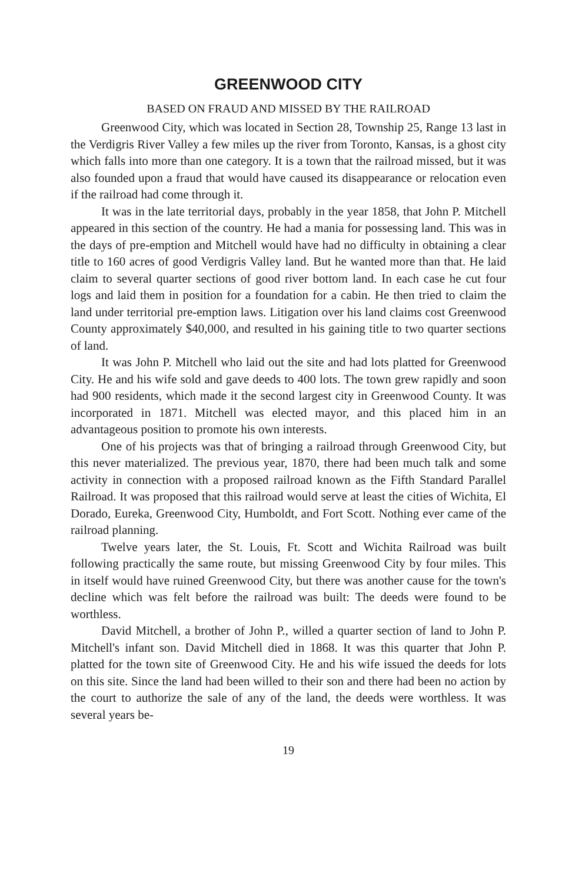GREENWOOD CITY
BASED ON FRAUD AND MISSED BY THE RAILROAD
Greenwood City, which was located in Section 28, Township 25, Range 13 last in the Verdigris River Valley a few miles up the river from Toronto, Kansas, is a ghost city which falls into more than one category. It is a town that the railroad missed, but it was also founded upon a fraud that would have caused its disappearance or relocation even if the railroad had come through it.
It was in the late territorial days, probably in the year 1858, that John P. Mitchell appeared in this section of the country. He had a mania for possessing land. This was in the days of pre-emption and Mitchell would have had no difficulty in obtaining a clear title to 160 acres of good Verdigris Valley land. But he wanted more than that. He laid claim to several quarter sections of good river bottom land. In each case he cut four logs and laid them in position for a foundation for a cabin. He then tried to claim the land under territorial pre-emption laws. Litigation over his land claims cost Greenwood County approximately $40,000, and resulted in his gaining title to two quarter sections of land.
It was John P. Mitchell who laid out the site and had lots platted for Greenwood City. He and his wife sold and gave deeds to 400 lots. The town grew rapidly and soon had 900 residents, which made it the second largest city in Greenwood County. It was incorporated in 1871. Mitchell was elected mayor, and this placed him in an advantageous position to promote his own interests.
One of his projects was that of bringing a railroad through Greenwood City, but this never materialized. The previous year, 1870, there had been much talk and some activity in connection with a proposed railroad known as the Fifth Standard Parallel Railroad. It was proposed that this railroad would serve at least the cities of Wichita, El Dorado, Eureka, Greenwood City, Humboldt, and Fort Scott. Nothing ever came of the railroad planning.
Twelve years later, the St. Louis, Ft. Scott and Wichita Railroad was built following practically the same route, but missing Greenwood City by four miles. This in itself would have ruined Greenwood City, but there was another cause for the town's decline which was felt before the railroad was built: The deeds were found to be worthless.
David Mitchell, a brother of John P., willed a quarter section of land to John P. Mitchell's infant son. David Mitchell died in 1868. It was this quarter that John P. platted for the town site of Greenwood City. He and his wife issued the deeds for lots on this site. Since the land had been willed to their son and there had been no action by the court to authorize the sale of any of the land, the deeds were worthless. It was several years be-
19